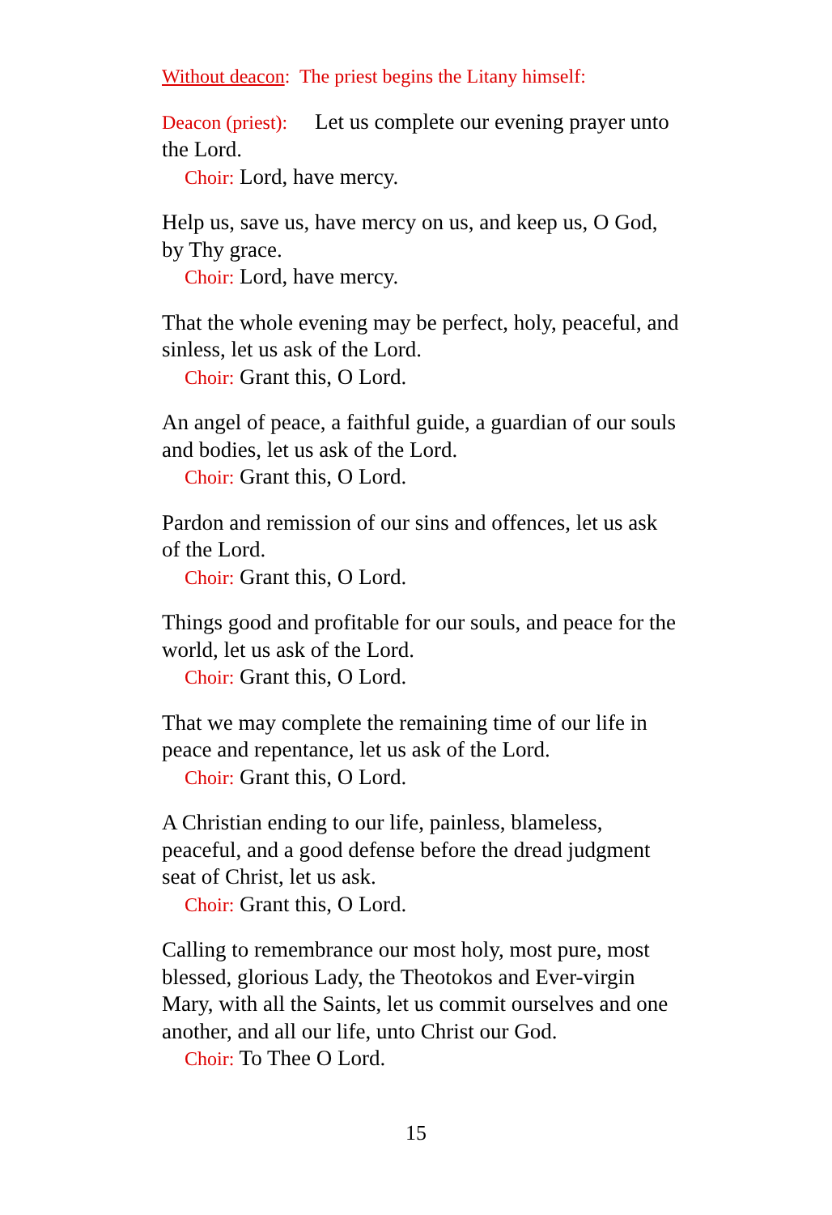Without deacon: The priest begins the Litany himself:
Deacon (priest): Let us complete our evening prayer unto the Lord.
Choir: Lord, have mercy.
Help us, save us, have mercy on us, and keep us, O God, by Thy grace.
Choir: Lord, have mercy.
That the whole evening may be perfect, holy, peaceful, and sinless, let us ask of the Lord.
Choir: Grant this, O Lord.
An angel of peace, a faithful guide, a guardian of our souls and bodies, let us ask of the Lord.
Choir: Grant this, O Lord.
Pardon and remission of our sins and offences, let us ask of the Lord.
Choir: Grant this, O Lord.
Things good and profitable for our souls, and peace for the world, let us ask of the Lord.
Choir: Grant this, O Lord.
That we may complete the remaining time of our life in peace and repentance, let us ask of the Lord.
Choir: Grant this, O Lord.
A Christian ending to our life, painless, blameless, peaceful, and a good defense before the dread judgment seat of Christ, let us ask.
Choir: Grant this, O Lord.
Calling to remembrance our most holy, most pure, most blessed, glorious Lady, the Theotokos and Ever-virgin Mary, with all the Saints, let us commit ourselves and one another, and all our life, unto Christ our God.
Choir: To Thee O Lord.
15